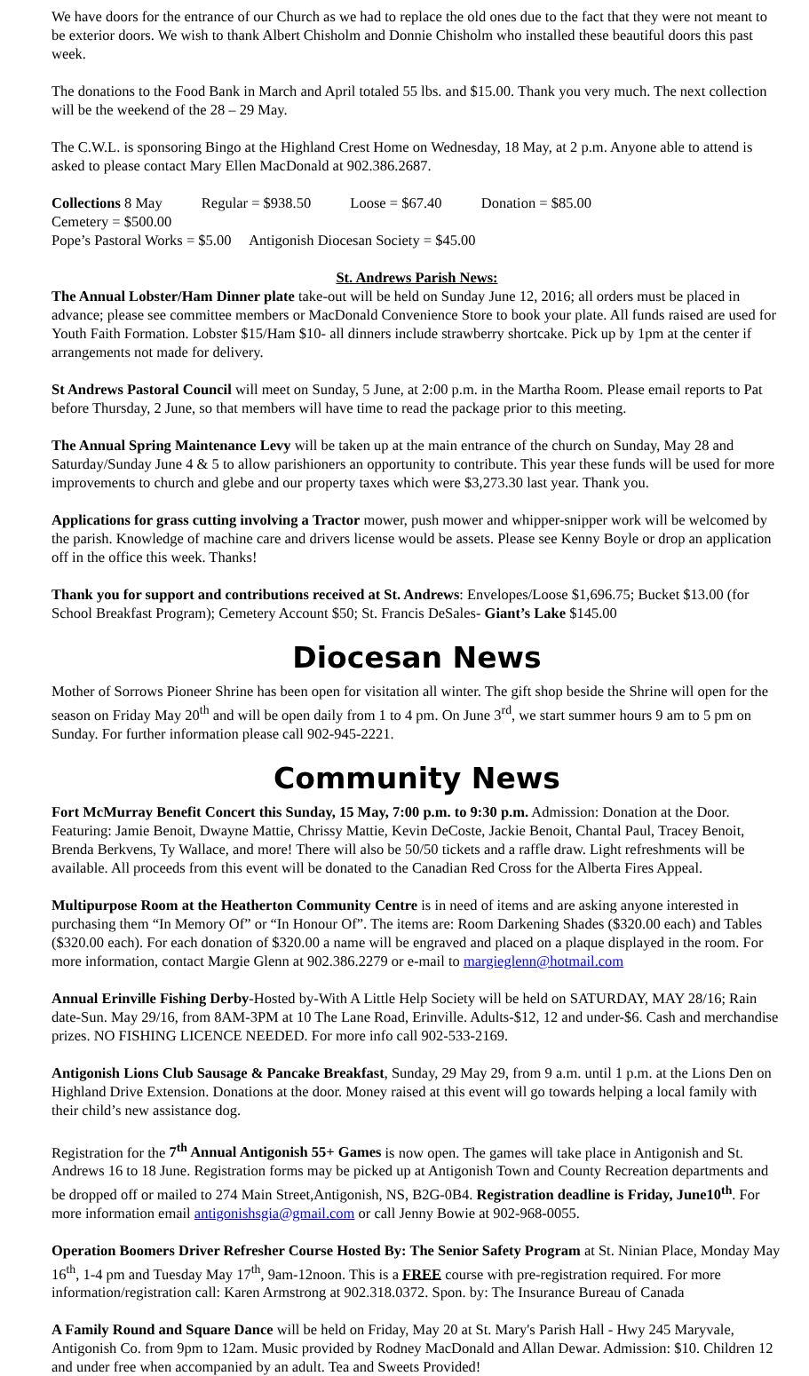We have doors for the entrance of our Church as we had to replace the old ones due to the fact that they were not meant to be exterior doors. We wish to thank Albert Chisholm and Donnie Chisholm who installed these beautiful doors this past week.
The donations to the Food Bank in March and April totaled 55 lbs. and $15.00. Thank you very much. The next collection will be the weekend of the 28 – 29 May.
The C.W.L. is sponsoring Bingo at the Highland Crest Home on Wednesday, 18 May, at 2 p.m. Anyone able to attend is asked to please contact Mary Ellen MacDonald at 902.386.2687.
Collections 8 May Regular = $938.50 Loose = $67.40 Donation = $85.00 Cemetery = $500.00
Pope’s Pastoral Works = $5.00 Antigonish Diocesan Society = $45.00
St. Andrews Parish News:
The Annual Lobster/Ham Dinner plate take-out will be held on Sunday June 12, 2016; all orders must be placed in advance; please see committee members or MacDonald Convenience Store to book your plate. All funds raised are used for Youth Faith Formation. Lobster $15/Ham $10- all dinners include strawberry shortcake. Pick up by 1pm at the center if arrangements not made for delivery.
St Andrews Pastoral Council will meet on Sunday, 5 June, at 2:00 p.m. in the Martha Room. Please email reports to Pat before Thursday, 2 June, so that members will have time to read the package prior to this meeting.
The Annual Spring Maintenance Levy will be taken up at the main entrance of the church on Sunday, May 28 and Saturday/Sunday June 4 & 5 to allow parishioners an opportunity to contribute. This year these funds will be used for more improvements to church and glebe and our property taxes which were $3,273.30 last year. Thank you.
Applications for grass cutting involving a Tractor mower, push mower and whipper-snipper work will be welcomed by the parish. Knowledge of machine care and drivers license would be assets. Please see Kenny Boyle or drop an application off in the office this week. Thanks!
Thank you for support and contributions received at St. Andrews: Envelopes/Loose $1,696.75; Bucket $13.00 (for School Breakfast Program); Cemetery Account $50; St. Francis DeSales- Giant’s Lake $145.00
Diocesan News
Mother of Sorrows Pioneer Shrine has been open for visitation all winter. The gift shop beside the Shrine will open for the season on Friday May 20<sup>th</sup> and will be open daily from 1 to 4 pm. On June 3<sup>rd</sup>, we start summer hours 9 am to 5 pm on Sunday. For further information please call 902-945-2221.
Community News
Fort McMurray Benefit Concert this Sunday, 15 May, 7:00 p.m. to 9:30 p.m. Admission: Donation at the Door. Featuring: Jamie Benoit, Dwayne Mattie, Chrissy Mattie, Kevin DeCoste, Jackie Benoit, Chantal Paul, Tracey Benoit, Brenda Berkvens, Ty Wallace, and more! There will also be 50/50 tickets and a raffle draw. Light refreshments will be available. All proceeds from this event will be donated to the Canadian Red Cross for the Alberta Fires Appeal.
Multipurpose Room at the Heatherton Community Centre is in need of items and are asking anyone interested in purchasing them “In Memory Of” or “In Honour Of”. The items are: Room Darkening Shades ($320.00 each) and Tables ($320.00 each). For each donation of $320.00 a name will be engraved and placed on a plaque displayed in the room. For more information, contact Margie Glenn at 902.386.2279 or e-mail to margieglenn@hotmail.com
Annual Erinville Fishing Derby-Hosted by-With A Little Help Society will be held on SATURDAY, MAY 28/16; Rain date-Sun. May 29/16, from 8AM-3PM at 10 The Lane Road, Erinville. Adults-$12, 12 and under-$6. Cash and merchandise prizes. NO FISHING LICENCE NEEDED. For more info call 902-533-2169.
Antigonish Lions Club Sausage & Pancake Breakfast, Sunday, 29 May 29, from 9 a.m. until 1 p.m. at the Lions Den on Highland Drive Extension. Donations at the door. Money raised at this event will go towards helping a local family with their child’s new assistance dog.
Registration for the 7<sup>th</sup> Annual Antigonish 55+ Games is now open. The games will take place in Antigonish and St. Andrews 16 to 18 June. Registration forms may be picked up at Antigonish Town and County Recreation departments and be dropped off or mailed to 274 Main Street,Antigonish, NS, B2G-0B4. Registration deadline is Friday, June10<sup>th</sup>. For more information email antigonishsgia@gmail.com or call Jenny Bowie at 902-968-0055.
Operation Boomers Driver Refresher Course Hosted By: The Senior Safety Program at St. Ninian Place, Monday May 16<sup>th</sup>, 1-4 pm and Tuesday May 17<sup>th</sup>, 9am-12noon. This is a FREE course with pre-registration required. For more information/registration call: Karen Armstrong at 902.318.0372. Spon. by: The Insurance Bureau of Canada
A Family Round and Square Dance will be held on Friday, May 20 at St. Mary's Parish Hall - Hwy 245 Maryvale, Antigonish Co. from 9pm to 12am. Music provided by Rodney MacDonald and Allan Dewar. Admission: $10. Children 12 and under free when accompanied by an adult. Tea and Sweets Provided!